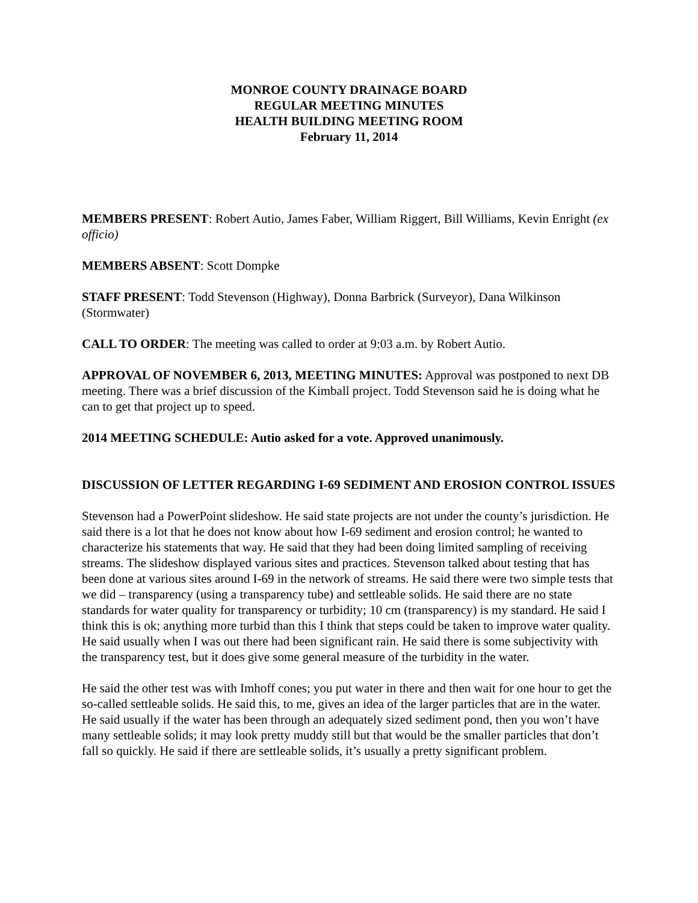MONROE COUNTY DRAINAGE BOARD
REGULAR MEETING MINUTES
HEALTH BUILDING MEETING ROOM
February 11, 2014
MEMBERS PRESENT: Robert Autio, James Faber, William Riggert, Bill Williams, Kevin Enright (ex officio)
MEMBERS ABSENT: Scott Dompke
STAFF PRESENT: Todd Stevenson (Highway), Donna Barbrick (Surveyor), Dana Wilkinson (Stormwater)
CALL TO ORDER: The meeting was called to order at 9:03 a.m. by Robert Autio.
APPROVAL OF NOVEMBER 6, 2013, MEETING MINUTES: Approval was postponed to next DB meeting. There was a brief discussion of the Kimball project. Todd Stevenson said he is doing what he can to get that project up to speed.
2014 MEETING SCHEDULE: Autio asked for a vote. Approved unanimously.
DISCUSSION OF LETTER REGARDING I-69 SEDIMENT AND EROSION CONTROL ISSUES
Stevenson had a PowerPoint slideshow. He said state projects are not under the county’s jurisdiction. He said there is a lot that he does not know about how I-69 sediment and erosion control; he wanted to characterize his statements that way. He said that they had been doing limited sampling of receiving streams. The slideshow displayed various sites and practices. Stevenson talked about testing that has been done at various sites around I-69 in the network of streams. He said there were two simple tests that we did – transparency (using a transparency tube) and settleable solids. He said there are no state standards for water quality for transparency or turbidity; 10 cm (transparency) is my standard. He said I think this is ok; anything more turbid than this I think that steps could be taken to improve water quality. He said usually when I was out there had been significant rain. He said there is some subjectivity with the transparency test, but it does give some general measure of the turbidity in the water.
He said the other test was with Imhoff cones; you put water in there and then wait for one hour to get the so-called settleable solids. He said this, to me, gives an idea of the larger particles that are in the water. He said usually if the water has been through an adequately sized sediment pond, then you won’t have many settleable solids; it may look pretty muddy still but that would be the smaller particles that don’t fall so quickly. He said if there are settleable solids, it’s usually a pretty significant problem.